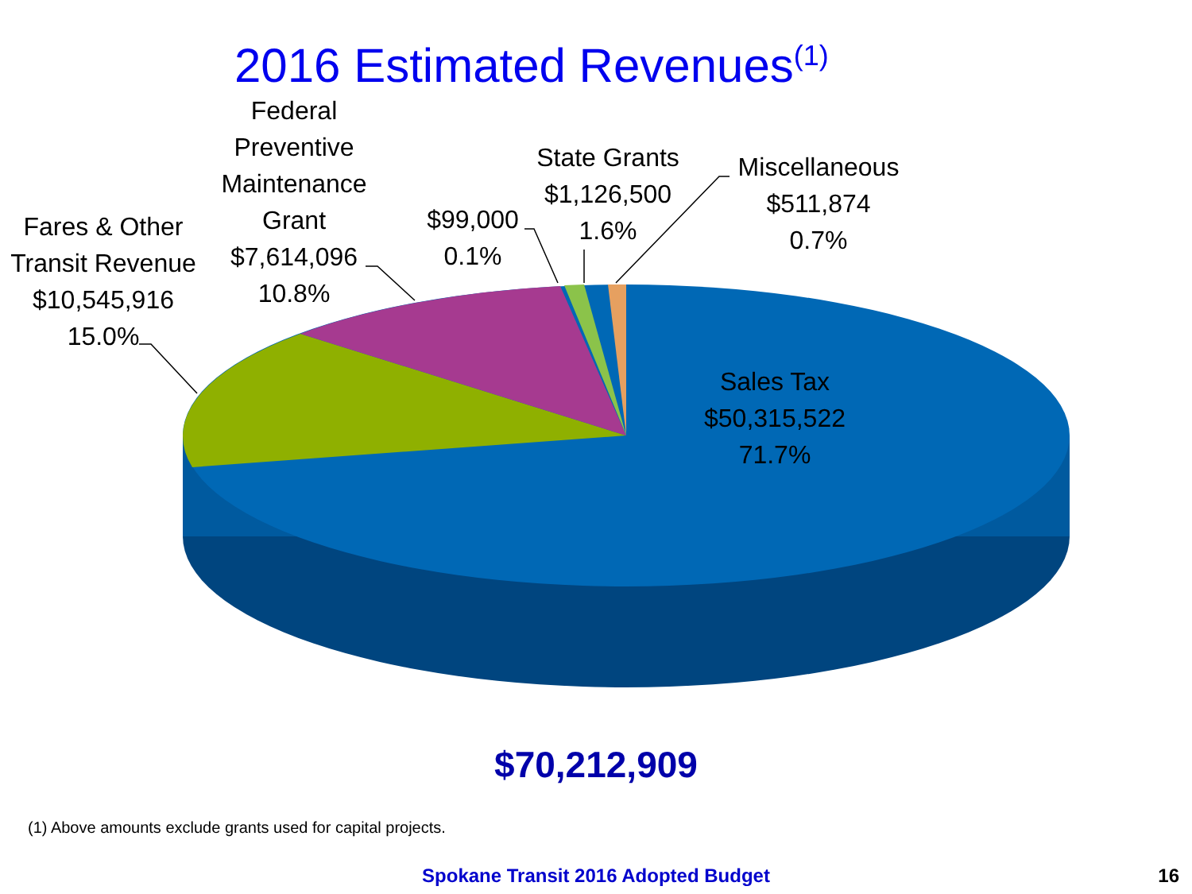2016 Estimated Revenues<sup>(1)</sup>
Fares & Other
Transit Revenue
$10,545,916
15.0%
Federal
Preventive
Maintenance
Grant
$7,614,096
10.8%
$99,000
0.1%
State Grants
$1,126,500
1.6%
Miscellaneous
$511,874
0.7%
Sales Tax
$50,315,522
71.7%
$70,212,909
(1) Above amounts exclude grants used for capital projects.
Spokane Transit 2016 Adopted Budget 16